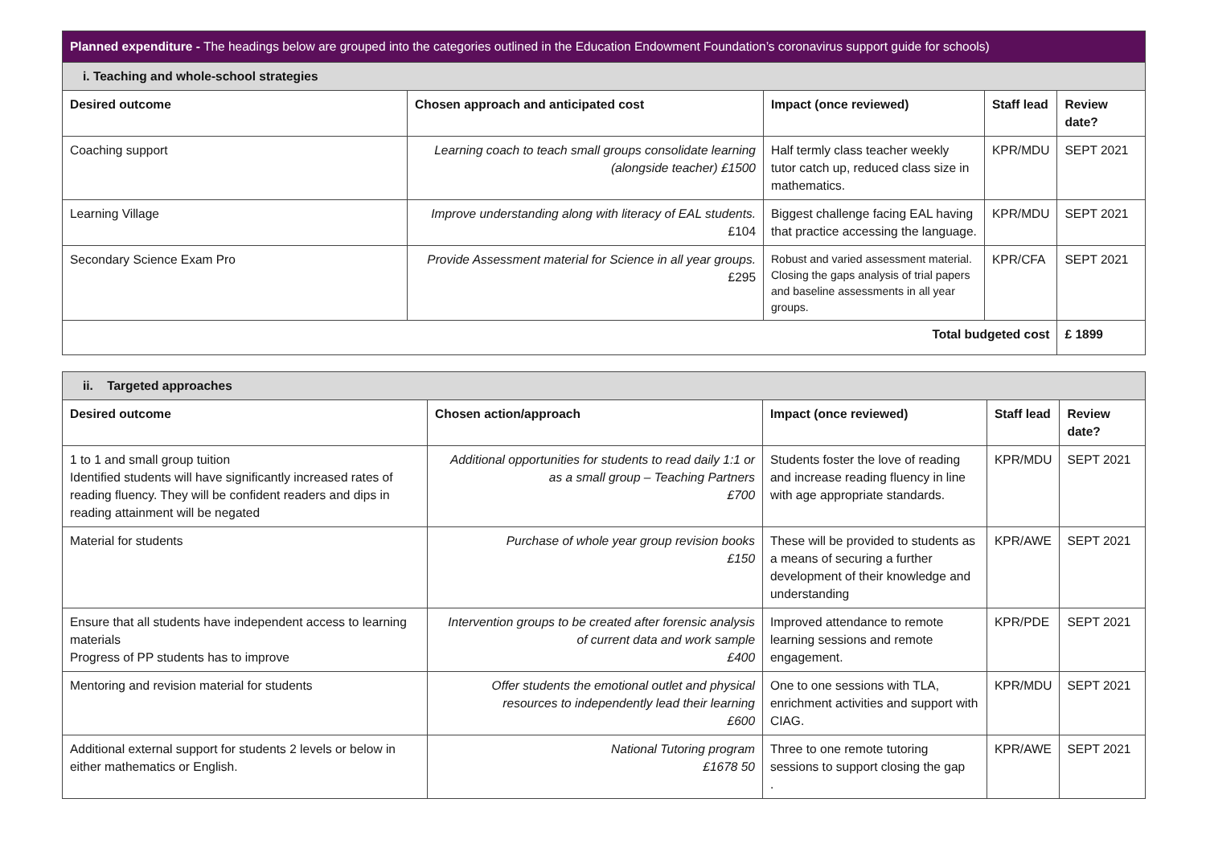| Planned expenditure - The headings below are grouped into the categories outlined in the Education Endowment Foundation’s coronavirus support guide for schools) | | | | |
| i. Teaching and whole-school strategies | | | | |
| Desired outcome | Chosen approach and anticipated cost | Impact (once reviewed) | Staff lead | Review date? |
| Coaching support | Learning coach to teach small groups consolidate learning (alongside teacher) £1500 | Half termly class teacher weekly tutor catch up, reduced class size in mathematics. | KPR/MDU | SEPT 2021 |
| Learning Village | Improve understanding along with literacy of EAL students. £104 | Biggest challenge facing EAL having that practice accessing the language. | KPR/MDU | SEPT 2021 |
| Secondary Science Exam Pro | Provide Assessment material for Science in all year groups. £295 | Robust and varied assessment material. Closing the gaps analysis of trial papers and baseline assessments in all year groups. | KPR/CFA | SEPT 2021 |
| Total budgeted cost | | | | £ 1899 |
| ii. Targeted approaches | | | | |
| Desired outcome | Chosen action/approach | Impact (once reviewed) | Staff lead | Review date? |
| 1 to 1 and small group tuition Identified students will have significantly increased rates of reading fluency. They will be confident readers and dips in reading attainment will be negated | Additional opportunities for students to read daily 1:1 or as a small group – Teaching Partners £700 | Students foster the love of reading and increase reading fluency in line with age appropriate standards. | KPR/MDU | SEPT 2021 |
| Material for students | Purchase of whole year group revision books £150 | These will be provided to students as a means of securing a further development of their knowledge and understanding | KPR/AWE | SEPT 2021 |
| Ensure that all students have independent access to learning materials Progress of PP students has to improve | Intervention groups to be created after forensic analysis of current data and work sample £400 | Improved attendance to remote learning sessions and remote engagement. | KPR/PDE | SEPT 2021 |
| Mentoring and revision material for students | Offer students the emotional outlet and physical resources to independently lead their learning £600 | One to one sessions with TLA, enrichment activities and support with CIAG. | KPR/MDU | SEPT 2021 |
| Additional external support for students 2 levels or below in either mathematics or English. | National Tutoring program £1678 50 | Three to one remote tutoring sessions to support closing the gap . | KPR/AWE | SEPT 2021 |